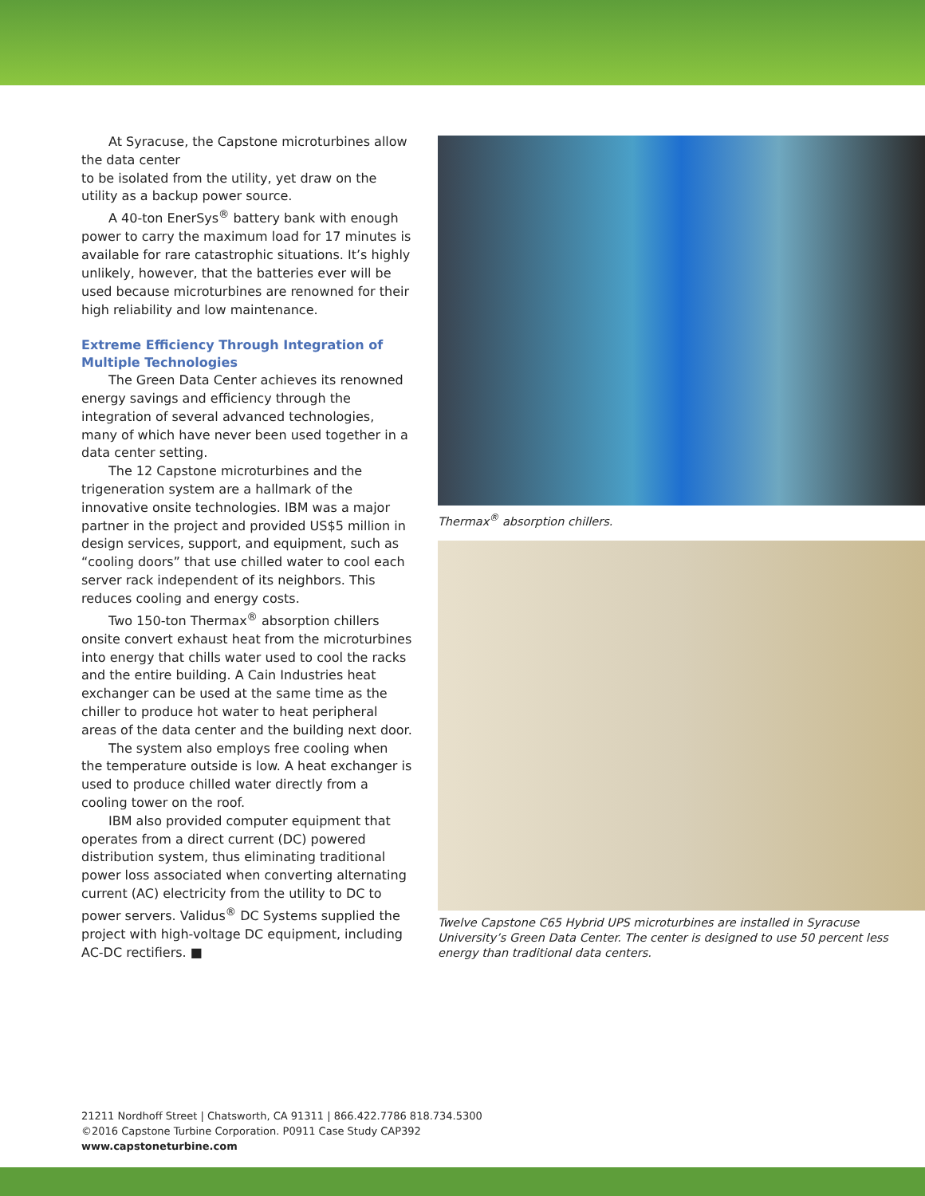At Syracuse, the Capstone microturbines allow the data center
to be isolated from the utility, yet draw on the utility as a backup power source.
A 40-ton EnerSys<sup>®</sup> battery bank with enough power to carry the maximum load for 17 minutes is available for rare catastrophic situations. It’s highly unlikely, however, that the batteries ever will be used because microturbines are renowned for their high reliability and low maintenance.
Extreme Efficiency Through Integration of Multiple Technologies
The Green Data Center achieves its renowned energy savings and efficiency through the integration of several advanced technologies, many of which have never been used together in a data center setting.
The 12 Capstone microturbines and the trigeneration system are a hallmark of the innovative onsite technologies. IBM was a major partner in the project and provided US$5 million in design services, support, and equipment, such as “cooling doors” that use chilled water to cool each server rack independent of its neighbors. This reduces cooling and energy costs.
Two 150-ton Thermax<sup>®</sup> absorption chillers onsite convert exhaust heat from the microturbines into energy that chills water used to cool the racks and the entire building. A Cain Industries heat exchanger can be used at the same time as the chiller to produce hot water to heat peripheral areas of the data center and the building next door.
The system also employs free cooling when the temperature outside is low. A heat exchanger is used to produce chilled water directly from a cooling tower on the roof.
IBM also provided computer equipment that operates from a direct current (DC) powered distribution system, thus eliminating traditional power loss associated when converting alternating current (AC) electricity from the utility to DC to power servers. Validus<sup>®</sup> DC Systems supplied the project with high-voltage DC equipment, including AC-DC rectifiers. ■
Thermax<sup>®</sup> absorption chillers.
Twelve Capstone C65 Hybrid UPS microturbines are installed in Syracuse University’s Green Data Center. The center is designed to use 50 percent less energy than traditional data centers.
21211 Nordhoff Street | Chatsworth, CA 91311 | 866.422.7786 818.734.5300
©2016 Capstone Turbine Corporation. P0911 Case Study CAP392
www.capstoneturbine.com